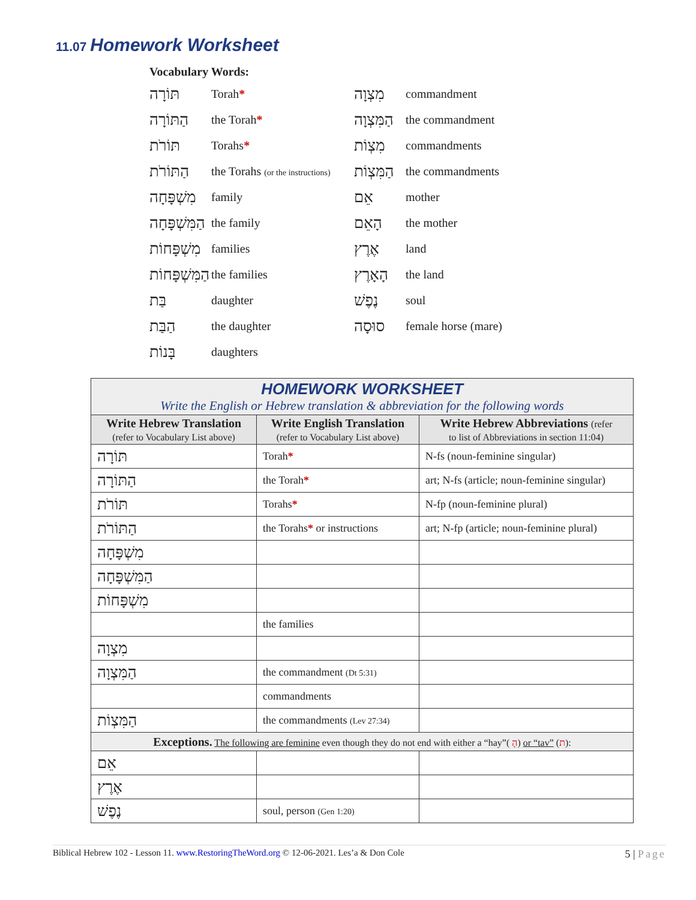11.07 Homework Worksheet
Vocabulary Words:
| תּוֹרָה | Torah * | מִצְוָה | commandment |
| הַתּוֹרָה | the Torah * | הַמִּצְוָה | the commandment |
| תּוֹרֹת | Torahs * | מִצְוֹת | commandments |
| הַתּוֹרֹת | the Torahs (or the instructions) | הַמִּצְוֹת | the commandments |
| מִשְׁפָּחָה | family | אֵם | mother |
| הַמִּשְׁפָּחָה | the family | הָאֵם | the mother |
| מִשְׁפָּחוֹת | families | אֶרֶץ | land |
| הַמִּשְׁפָּחוֹת | the families | הָאָרֶץ | the land |
| בַּת | daughter | נֶפֶשׁ | soul |
| הַבַּת | the daughter | סוּסָה | female horse (mare) |
| בָּנוֹת | daughters | | |
| HOMEWORK WORKSHEET Write the English or Hebrew translation & abbreviation for the following words | | |
| --- | --- | --- |
| Write Hebrew Translation (refer to Vocabulary List above) | Write English Translation (refer to Vocabulary List above) | Write Hebrew Abbreviations (refer to list of Abbreviations in section 11:04) |
| תּוֹרָה | Torah * | N-fs (noun-feminine singular) |
| הַתּוֹרָה | the Torah * | art; N-fs (article; noun-feminine singular) |
| תּוֹרֹת | Torahs * | N-fp (noun-feminine plural) |
| הַתּוֹרֹת | the Torahs * or instructions | art; N-fp (article; noun-feminine plural) |
| מִשְׁפָּחָה | | |
| הַמִּשְׁפָּחָה | | |
| מִשְׁפָּחוֹת | | |
| | the families | |
| מִצְוָה | | |
| הַמִּצְוָה | the commandment (Dt 5:31) | |
| | commandments | |
| הַמִּצְוֹת | the commandments (Lev 27:34) | |
| Exceptions. The following are feminine even though they do not end with either a “hay”( הָ ) or “tav” ( ת ): | | |
| אֵם | | |
| אֶרֶץ | | |
| נֶפֶשׁ | soul, person (Gen 1:20) | |
Biblical Hebrew 102 - Lesson 11. www.RestoringTheWord.org © 12-06-2021. Les’a & Don Cole 5 | Page